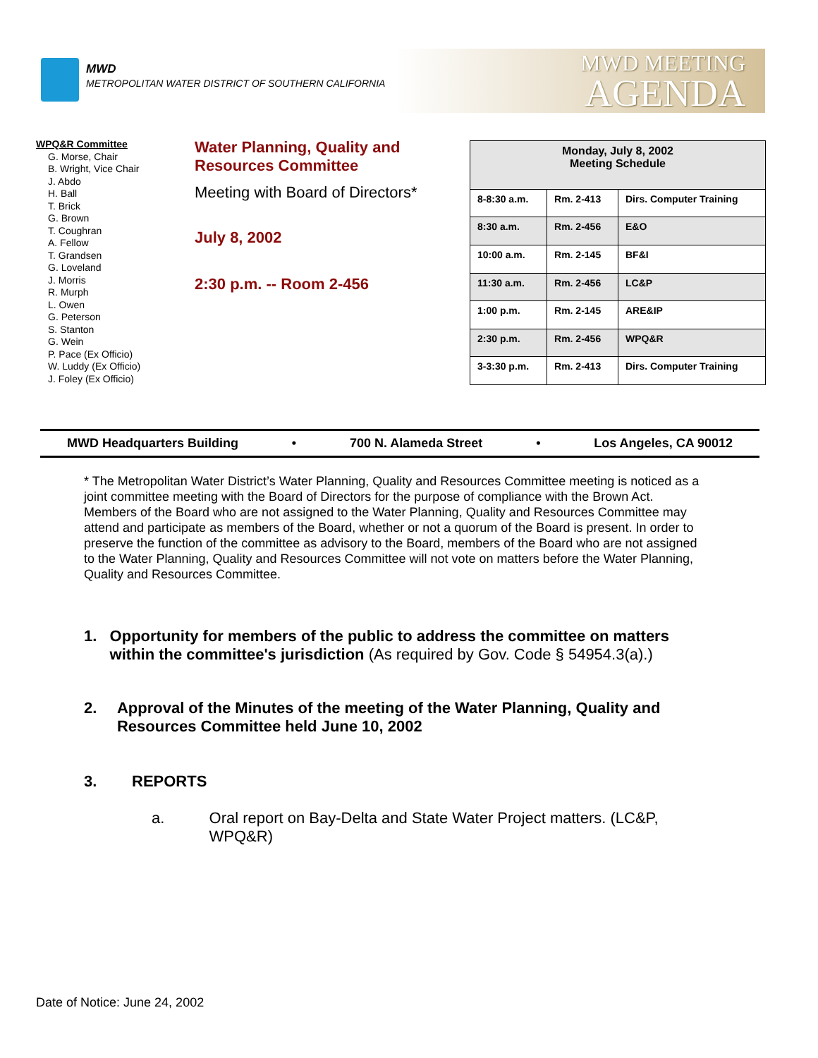MWD
METROPOLITAN WATER DISTRICT OF SOUTHERN CALIFORNIA
MWD MEETING
AGENDA
WPQ&R Committee
G. Morse, Chair
B. Wright, Vice Chair
J. Abdo
H. Ball
T. Brick
G. Brown
T. Coughran
A. Fellow
T. Grandsen
G. Loveland
J. Morris
R. Murph
L. Owen
G. Peterson
S. Stanton
G. Wein
P. Pace (Ex Officio)
W. Luddy (Ex Officio)
J. Foley (Ex Officio)
Water Planning, Quality and
Resources Committee
Meeting with Board of Directors*
July 8, 2002
2:30 p.m. -- Room 2-456
| Monday, July 8, 2002 Meeting Schedule | | |
| --- | --- | --- |
| 8-8:30 a.m. | Rm. 2-413 | Dirs. Computer Training |
| 8:30 a.m. | Rm. 2-456 | E&O |
| 10:00 a.m. | Rm. 2-145 | BF&I |
| 11:30 a.m. | Rm. 2-456 | LC&P |
| 1:00 p.m. | Rm. 2-145 | ARE&IP |
| 2:30 p.m. | Rm. 2-456 | WPQ&R |
| 3-3:30 p.m. | Rm. 2-413 | Dirs. Computer Training |
MWD Headquarters Building • 700 N. Alameda Street • Los Angeles, CA 90012
* The Metropolitan Water District’s Water Planning, Quality and Resources Committee meeting is noticed as a joint committee meeting with the Board of Directors for the purpose of compliance with the Brown Act. Members of the Board who are not assigned to the Water Planning, Quality and Resources Committee may attend and participate as members of the Board, whether or not a quorum of the Board is present. In order to preserve the function of the committee as advisory to the Board, members of the Board who are not assigned to the Water Planning, Quality and Resources Committee will not vote on matters before the Water Planning, Quality and Resources Committee.
1. Opportunity for members of the public to address the committee on matters within the committee's jurisdiction (As required by Gov. Code § 54954.3(a).)
2. Approval of the Minutes of the meeting of the Water Planning, Quality and Resources Committee held June 10, 2002
3. REPORTS
a. Oral report on Bay-Delta and State Water Project matters. (LC&P, WPQ&R)
Date of Notice: June 24, 2002